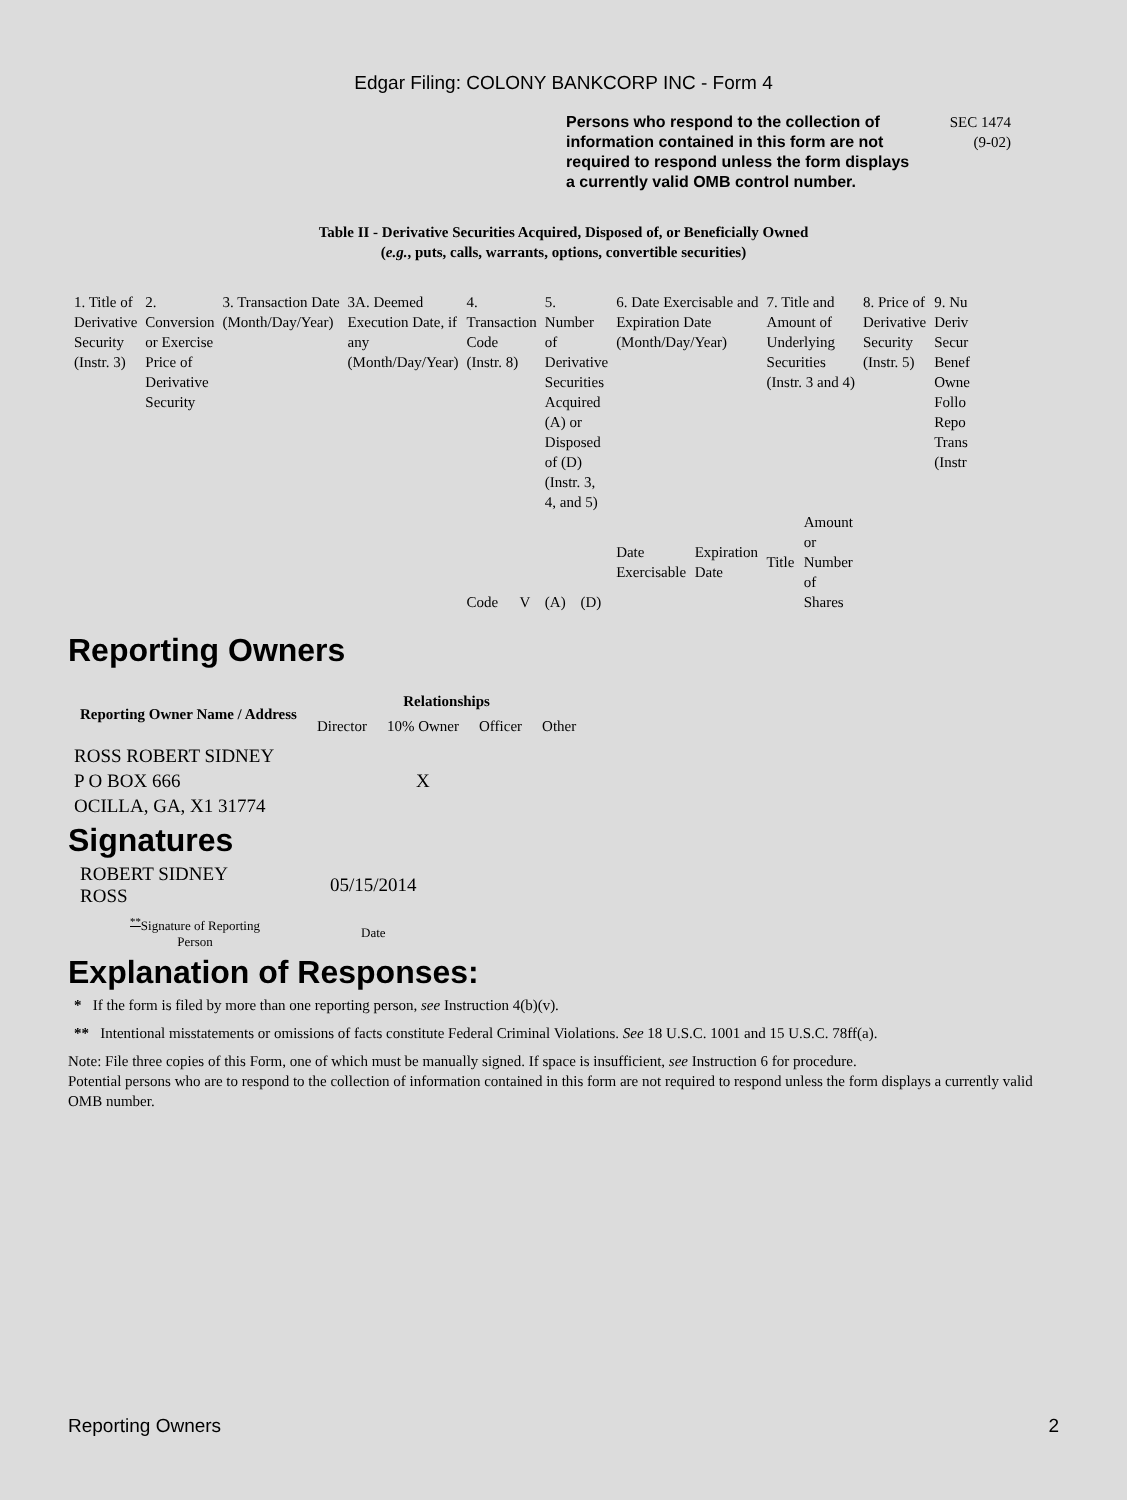Edgar Filing: COLONY BANKCORP INC - Form 4
Persons who respond to the collection of information contained in this form are not required to respond unless the form displays a currently valid OMB control number.
SEC 1474
(9-02)
Table II - Derivative Securities Acquired, Disposed of, or Beneficially Owned
(e.g., puts, calls, warrants, options, convertible securities)
| 1. Title of Derivative Security (Instr. 3) | 2. Conversion or Exercise Price of Derivative Security | 3. Transaction Date (Month/Day/Year) | 3A. Deemed Execution Date, if any (Month/Day/Year) | 4. Transaction Code (Instr. 8) | | 5. Number of Derivative Securities Acquired (A) or Disposed of (D) (Instr. 3, 4, and 5) | | 6. Date Exercisable and Expiration Date (Month/Day/Year) | | 7. Title and Amount of Underlying Securities (Instr. 3 and 4) | | 8. Price of Derivative Security (Instr. 5) | 9. Nu Deriv Secur Benef Owne Follo Repo Trans (Instr |
| --- | --- | --- | --- | --- | --- | --- | --- | --- | --- | --- | --- | --- | --- |
| | | | | Code | V | (A) | (D) | Date Exercisable | Expiration Date | Title | Amount or Number of Shares | | |
Reporting Owners
| Reporting Owner Name / Address | Relationships | | | |
| --- | --- | --- | --- | --- |
| | Director | 10% Owner | Officer | Other |
| ROSS ROBERT SIDNEY P O BOX 666 OCILLA, GA, X1 31774 | | X | | |
Signatures
| ROBERT SIDNEY ROSS | 05/15/2014 |
| <sup>**</sup> Signature of Reporting Person | Date |
Explanation of Responses:
* If the form is filed by more than one reporting person, see Instruction 4(b)(v).
** Intentional misstatements or omissions of facts constitute Federal Criminal Violations. See 18 U.S.C. 1001 and 15 U.S.C. 78ff(a).
Note: File three copies of this Form, one of which must be manually signed. If space is insufficient, see Instruction 6 for procedure.
Potential persons who are to respond to the collection of information contained in this form are not required to respond unless the form displays a currently valid OMB number.
Reporting Owners 2